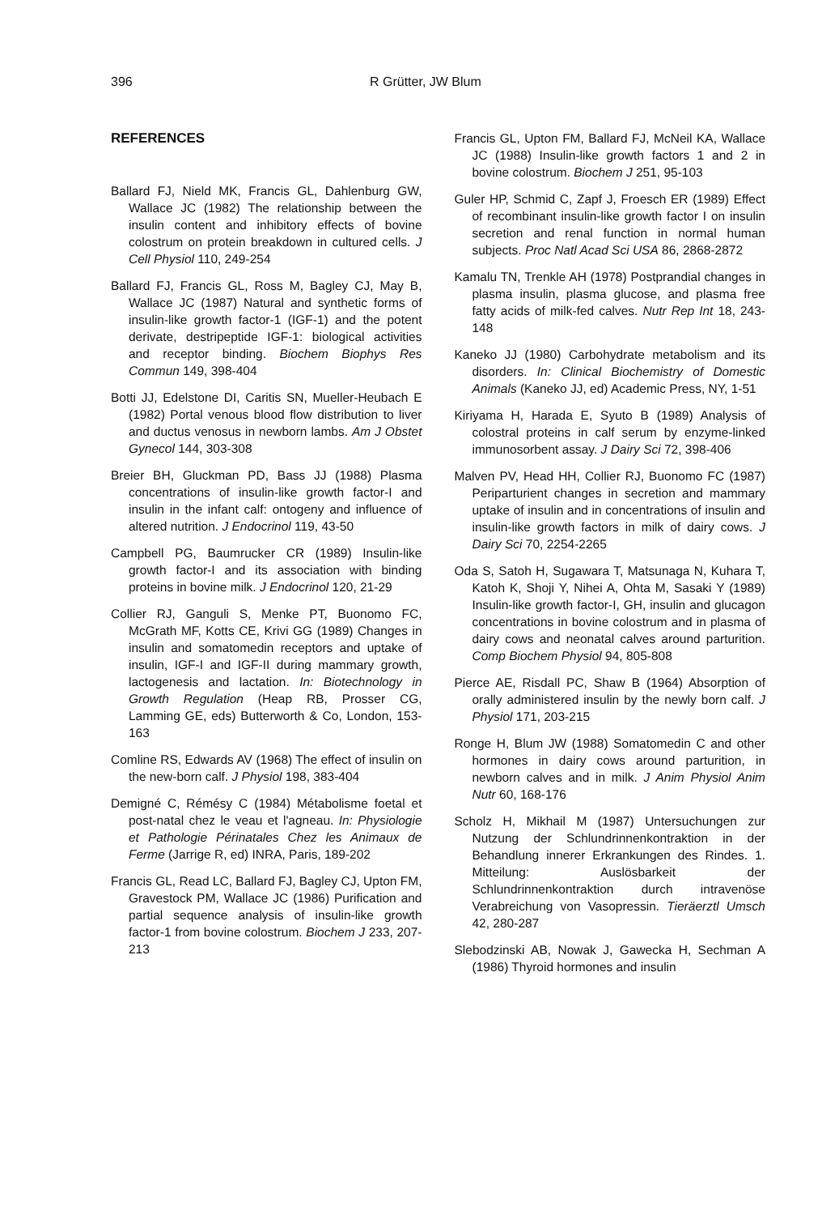396 R Grütter, JW Blum
REFERENCES
Ballard FJ, Nield MK, Francis GL, Dahlenburg GW, Wallace JC (1982) The relationship between the insulin content and inhibitory effects of bovine colostrum on protein breakdown in cultured cells. J Cell Physiol 110, 249-254
Ballard FJ, Francis GL, Ross M, Bagley CJ, May B, Wallace JC (1987) Natural and synthetic forms of insulin-like growth factor-1 (IGF-1) and the potent derivate, destripeptide IGF-1: biological activities and receptor binding. Biochem Biophys Res Commun 149, 398-404
Botti JJ, Edelstone DI, Caritis SN, Mueller-Heubach E (1982) Portal venous blood flow distribution to liver and ductus venosus in newborn lambs. Am J Obstet Gynecol 144, 303-308
Breier BH, Gluckman PD, Bass JJ (1988) Plasma concentrations of insulin-like growth factor-I and insulin in the infant calf: ontogeny and influence of altered nutrition. J Endocrinol 119, 43-50
Campbell PG, Baumrucker CR (1989) Insulin-like growth factor-I and its association with binding proteins in bovine milk. J Endocrinol 120, 21-29
Collier RJ, Ganguli S, Menke PT, Buonomo FC, McGrath MF, Kotts CE, Krivi GG (1989) Changes in insulin and somatomedin receptors and uptake of insulin, IGF-I and IGF-II during mammary growth, lactogenesis and lactation. In: Biotechnology in Growth Regulation (Heap RB, Prosser CG, Lamming GE, eds) Butterworth & Co, London, 153-163
Comline RS, Edwards AV (1968) The effect of insulin on the new-born calf. J Physiol 198, 383-404
Demigné C, Rémésy C (1984) Métabolisme foetal et post-natal chez le veau et l'agneau. In: Physiologie et Pathologie Périnatales Chez les Animaux de Ferme (Jarrige R, ed) INRA, Paris, 189-202
Francis GL, Read LC, Ballard FJ, Bagley CJ, Upton FM, Gravestock PM, Wallace JC (1986) Purification and partial sequence analysis of insulin-like growth factor-1 from bovine colostrum. Biochem J 233, 207-213
Francis GL, Upton FM, Ballard FJ, McNeil KA, Wallace JC (1988) Insulin-like growth factors 1 and 2 in bovine colostrum. Biochem J 251, 95-103
Guler HP, Schmid C, Zapf J, Froesch ER (1989) Effect of recombinant insulin-like growth factor I on insulin secretion and renal function in normal human subjects. Proc Natl Acad Sci USA 86, 2868-2872
Kamalu TN, Trenkle AH (1978) Postprandial changes in plasma insulin, plasma glucose, and plasma free fatty acids of milk-fed calves. Nutr Rep Int 18, 243-148
Kaneko JJ (1980) Carbohydrate metabolism and its disorders. In: Clinical Biochemistry of Domestic Animals (Kaneko JJ, ed) Academic Press, NY, 1-51
Kiriyama H, Harada E, Syuto B (1989) Analysis of colostral proteins in calf serum by enzyme-linked immunosorbent assay. J Dairy Sci 72, 398-406
Malven PV, Head HH, Collier RJ, Buonomo FC (1987) Periparturient changes in secretion and mammary uptake of insulin and in concentrations of insulin and insulin-like growth factors in milk of dairy cows. J Dairy Sci 70, 2254-2265
Oda S, Satoh H, Sugawara T, Matsunaga N, Kuhara T, Katoh K, Shoji Y, Nihei A, Ohta M, Sasaki Y (1989) Insulin-like growth factor-I, GH, insulin and glucagon concentrations in bovine colostrum and in plasma of dairy cows and neonatal calves around parturition. Comp Biochem Physiol 94, 805-808
Pierce AE, Risdall PC, Shaw B (1964) Absorption of orally administered insulin by the newly born calf. J Physiol 171, 203-215
Ronge H, Blum JW (1988) Somatomedin C and other hormones in dairy cows around parturition, in newborn calves and in milk. J Anim Physiol Anim Nutr 60, 168-176
Scholz H, Mikhail M (1987) Untersuchungen zur Nutzung der Schlundrinnenkontraktion in der Behandlung innerer Erkrankungen des Rindes. 1. Mitteilung: Auslösbarkeit der Schlundrinnenkontraktion durch intravenöse Verabreichung von Vasopressin. Tieräerztl Umsch 42, 280-287
Slebodzinski AB, Nowak J, Gawecka H, Sechman A (1986) Thyroid hormones and insulin